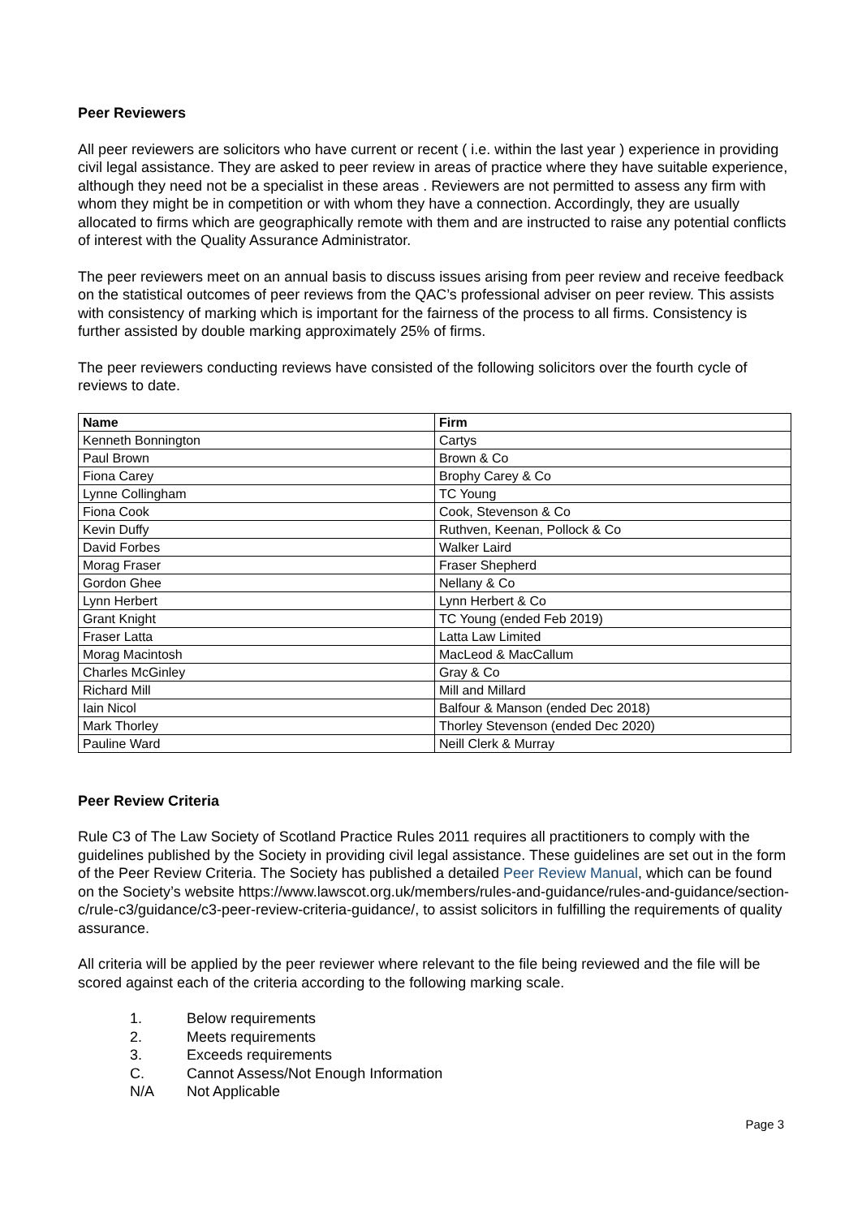Peer Reviewers
All peer reviewers are solicitors who have current or recent ( i.e. within the last year ) experience in providing civil legal assistance. They are asked to peer review in areas of practice where they have suitable experience, although they need not be a specialist in these areas . Reviewers are not permitted to assess any firm with whom they might be in competition or with whom they have a connection. Accordingly, they are usually allocated to firms which are geographically remote with them and are instructed to raise any potential conflicts of interest with the Quality Assurance Administrator.
The peer reviewers meet on an annual basis to discuss issues arising from peer review and receive feedback on the statistical outcomes of peer reviews from the QAC’s professional adviser on peer review. This assists with consistency of marking which is important for the fairness of the process to all firms. Consistency is further assisted by double marking approximately 25% of firms.
The peer reviewers conducting reviews have consisted of the following solicitors over the fourth cycle of reviews to date.
| Name | Firm |
| --- | --- |
| Kenneth Bonnington | Cartys |
| Paul Brown | Brown & Co |
| Fiona Carey | Brophy Carey & Co |
| Lynne Collingham | TC Young |
| Fiona Cook | Cook, Stevenson & Co |
| Kevin Duffy | Ruthven, Keenan, Pollock & Co |
| David Forbes | Walker Laird |
| Morag Fraser | Fraser Shepherd |
| Gordon Ghee | Nellany & Co |
| Lynn Herbert | Lynn Herbert & Co |
| Grant Knight | TC Young (ended Feb 2019) |
| Fraser Latta | Latta Law Limited |
| Morag Macintosh | MacLeod & MacCallum |
| Charles McGinley | Gray & Co |
| Richard Mill | Mill and Millard |
| Iain Nicol | Balfour & Manson (ended Dec 2018) |
| Mark Thorley | Thorley Stevenson (ended Dec 2020) |
| Pauline Ward | Neill Clerk & Murray |
Peer Review Criteria
Rule C3 of The Law Society of Scotland Practice Rules 2011 requires all practitioners to comply with the guidelines published by the Society in providing civil legal assistance. These guidelines are set out in the form of the Peer Review Criteria. The Society has published a detailed Peer Review Manual, which can be found on the Society’s website https://www.lawscot.org.uk/members/rules-and-guidance/rules-and-guidance/section-c/rule-c3/guidance/c3-peer-review-criteria-guidance/, to assist solicitors in fulfilling the requirements of quality assurance.
All criteria will be applied by the peer reviewer where relevant to the file being reviewed and the file will be scored against each of the criteria according to the following marking scale.
1. Below requirements
2. Meets requirements
3. Exceeds requirements
C. Cannot Assess/Not Enough Information
N/A Not Applicable
Page 3